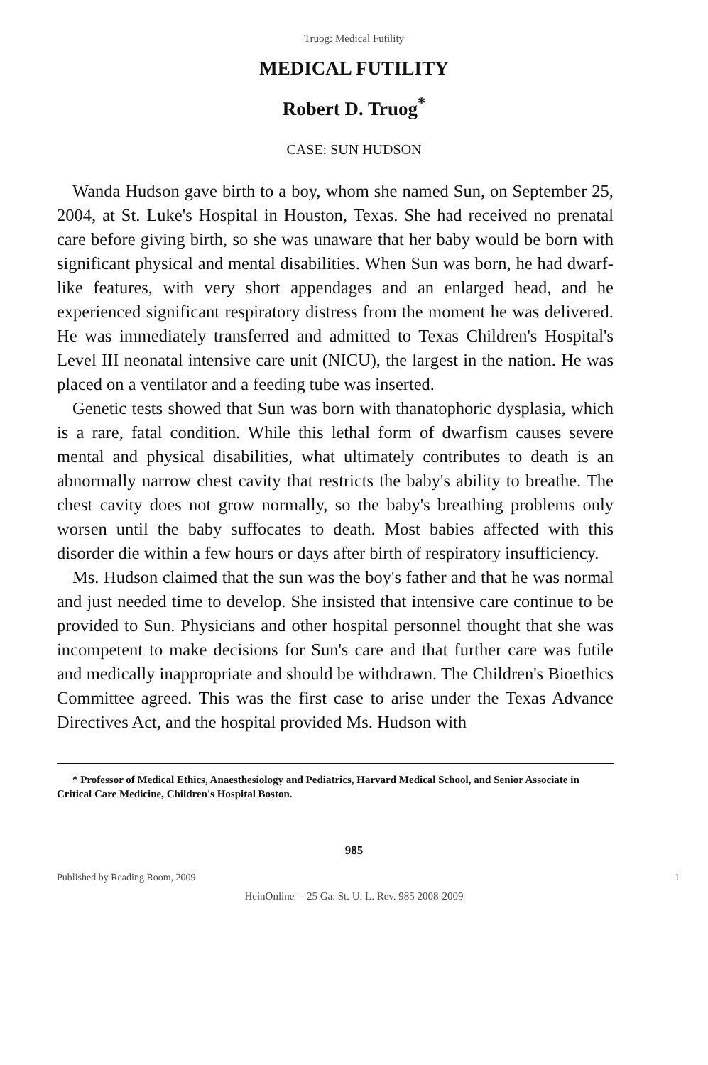Truog: Medical Futility
MEDICAL FUTILITY
Robert D. Truog<sup>*</sup>
CASE: SUN HUDSON
Wanda Hudson gave birth to a boy, whom she named Sun, on September 25, 2004, at St. Luke's Hospital in Houston, Texas. She had received no prenatal care before giving birth, so she was unaware that her baby would be born with significant physical and mental disabilities. When Sun was born, he had dwarf-like features, with very short appendages and an enlarged head, and he experienced significant respiratory distress from the moment he was delivered. He was immediately transferred and admitted to Texas Children's Hospital's Level III neonatal intensive care unit (NICU), the largest in the nation. He was placed on a ventilator and a feeding tube was inserted.
Genetic tests showed that Sun was born with thanatophoric dysplasia, which is a rare, fatal condition. While this lethal form of dwarfism causes severe mental and physical disabilities, what ultimately contributes to death is an abnormally narrow chest cavity that restricts the baby's ability to breathe. The chest cavity does not grow normally, so the baby's breathing problems only worsen until the baby suffocates to death. Most babies affected with this disorder die within a few hours or days after birth of respiratory insufficiency.
Ms. Hudson claimed that the sun was the boy's father and that he was normal and just needed time to develop. She insisted that intensive care continue to be provided to Sun. Physicians and other hospital personnel thought that she was incompetent to make decisions for Sun's care and that further care was futile and medically inappropriate and should be withdrawn. The Children's Bioethics Committee agreed. This was the first case to arise under the Texas Advance Directives Act, and the hospital provided Ms. Hudson with
* Professor of Medical Ethics, Anaesthesiology and Pediatrics, Harvard Medical School, and Senior Associate in Critical Care Medicine, Children's Hospital Boston.
985
Published by Reading Room, 2009 1
HeinOnline -- 25 Ga. St. U. L. Rev. 985 2008-2009